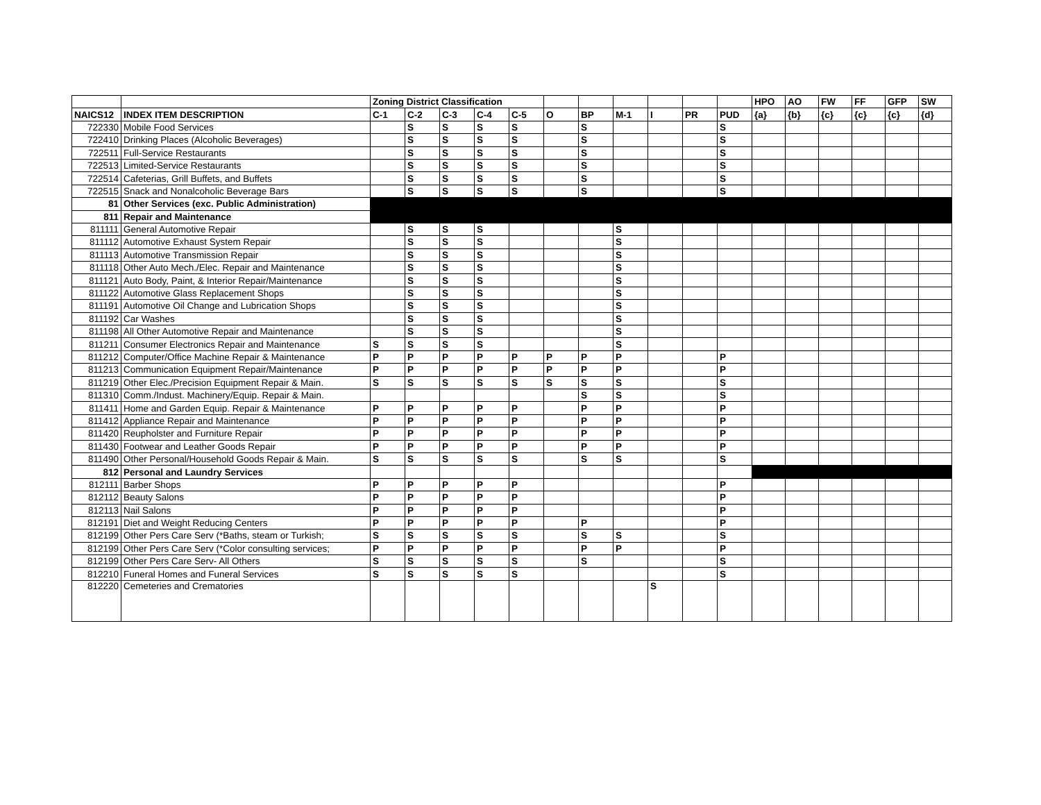| | | Zoning District Classification | | | | | | | | | | | HPO | AO | FW | FF | GFP | SW |
| --- | --- | --- | --- | --- | --- | --- | --- | --- | --- | --- | --- | --- | --- | --- | --- | --- | --- | --- |
| NAICS12 | INDEX ITEM DESCRIPTION | C-1 | C-2 | C-3 | C-4 | C-5 | O | BP | M-1 | I | PR | PUD | {a} | {b} | {c} | {c} | {c} | {d} |
| 722330 | Mobile Food Services | | S | S | S | S | | S | | | | S | | | | | | |
| 722410 | Drinking Places (Alcoholic Beverages) | | S | S | S | S | | S | | | | S | | | | | | |
| 722511 | Full-Service Restaurants | | S | S | S | S | | S | | | | S | | | | | | |
| 722513 | Limited-Service Restaurants | | S | S | S | S | | S | | | | S | | | | | | |
| 722514 | Cafeterias, Grill Buffets, and Buffets | | S | S | S | S | | S | | | | S | | | | | | |
| 722515 | Snack and Nonalcoholic Beverage Bars | | S | S | S | S | | S | | | | S | | | | | | |
| 81 | Other Services (exc. Public Administration) | | | | | | | | | | | | | | | | | |
| 811 | Repair and Maintenance | | | | | | | | | | | | | | | | | |
| 811111 | General Automotive Repair | | S | S | S | | | | S | | | | | | | | | |
| 811112 | Automotive Exhaust System Repair | | S | S | S | | | | S | | | | | | | | | |
| 811113 | Automotive Transmission Repair | | S | S | S | | | | S | | | | | | | | | |
| 811118 | Other Auto Mech./Elec. Repair and Maintenance | | S | S | S | | | | S | | | | | | | | | |
| 811121 | Auto Body, Paint, & Interior Repair/Maintenance | | S | S | S | | | | S | | | | | | | | | |
| 811122 | Automotive Glass Replacement Shops | | S | S | S | | | | S | | | | | | | | | |
| 811191 | Automotive Oil Change and Lubrication Shops | | S | S | S | | | | S | | | | | | | | | |
| 811192 | Car Washes | | S | S | S | | | | S | | | | | | | | | |
| 811198 | All Other Automotive Repair and Maintenance | | S | S | S | | | | S | | | | | | | | | |
| 811211 | Consumer Electronics Repair and Maintenance | S | S | S | S | | | | S | | | | | | | | | |
| 811212 | Computer/Office Machine Repair & Maintenance | P | P | P | P | P | P | P | P | | | P | | | | | | |
| 811213 | Communication Equipment Repair/Maintenance | P | P | P | P | P | P | P | P | | | P | | | | | | |
| 811219 | Other Elec./Precision Equipment Repair & Main. | S | S | S | S | S | S | S | S | | | S | | | | | | |
| 811310 | Comm./Indust. Machinery/Equip. Repair & Main. | | | | | | | S | S | | | S | | | | | | |
| 811411 | Home and Garden Equip. Repair & Maintenance | P | P | P | P | P | | P | P | | | P | | | | | | |
| 811412 | Appliance Repair and Maintenance | P | P | P | P | P | | P | P | | | P | | | | | | |
| 811420 | Reupholster and Furniture Repair | P | P | P | P | P | | P | P | | | P | | | | | | |
| 811430 | Footwear and Leather Goods Repair | P | P | P | P | P | | P | P | | | P | | | | | | |
| 811490 | Other Personal/Household Goods Repair & Main. | S | S | S | S | S | | S | S | | | S | | | | | | |
| 812 | Personal and Laundry Services | | | | | | | | | | | | | | | | | |
| 812111 | Barber Shops | P | P | P | P | P | | | | | | P | | | | | | |
| 812112 | Beauty Salons | P | P | P | P | P | | | | | | P | | | | | | |
| 812113 | Nail Salons | P | P | P | P | P | | | | | | P | | | | | | |
| 812191 | Diet and Weight Reducing Centers | P | P | P | P | P | | P | | | | P | | | | | | |
| 812199 | Other Pers Care Serv (*Baths, steam or Turkish; | S | S | S | S | S | | S | S | | | S | | | | | | |
| 812199 | Other Pers Care Serv (*Color consulting services; | P | P | P | P | P | | P | P | | | P | | | | | | |
| 812199 | Other Pers Care Serv- All Others | S | S | S | S | S | | S | | | | S | | | | | | |
| 812210 | Funeral Homes and Funeral Services | S | S | S | S | S | | | | | | S | | | | | | |
| 812220 | Cemeteries and Crematories | | | | | | | | | S | | | | | | | | |